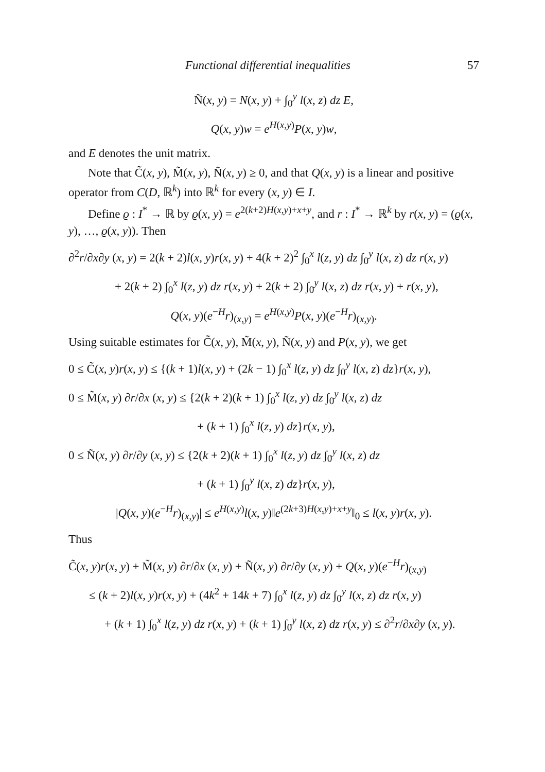Functional differential inequalities 57
Ñ(x, y) = N(x, y) + ∫<sub>0</sub><sup>y</sup> l(x, z) dz E,
Q(x, y)w = e<sup>H(x,y)</sup>P(x, y)w,
and E denotes the unit matrix.
Note that C̃(x, y), M̃(x, y), Ñ(x, y) ≥ 0, and that Q(x, y) is a linear and positive operator from C(D, ℝ<sup>k</sup>) into ℝ<sup>k</sup> for every (x, y) ∈ I.
Define ϱ : I<sup>*</sup> → ℝ by ϱ(x, y) = e<sup>2(k+2)H(x,y)+x+y</sup>, and r : I<sup>*</sup> → ℝ<sup>k</sup> by r(x, y) = (ϱ(x, y), …, ϱ(x, y)). Then
∂<sup>2</sup>r/∂x∂y (x, y) = 2(k + 2)l(x, y)r(x, y) + 4(k + 2)<sup>2</sup> ∫<sub>0</sub><sup>x</sup> l(z, y) dz ∫<sub>0</sub><sup>y</sup> l(x, z) dz r(x, y)
+ 2(k + 2) ∫<sub>0</sub><sup>x</sup> l(z, y) dz r(x, y) + 2(k + 2) ∫<sub>0</sub><sup>y</sup> l(x, z) dz r(x, y) + r(x, y),
Q(x, y)(e<sup>−H</sup>r)<sub>(x,y)</sub> = e<sup>H(x,y)</sup>P(x, y)(e<sup>−H</sup>r)<sub>(x,y)</sub>.
Using suitable estimates for C̃(x, y), M̃(x, y), Ñ(x, y) and P(x, y), we get
0 ≤ C̃(x, y)r(x, y) ≤ {(k + 1)l(x, y) + (2k − 1) ∫<sub>0</sub><sup>x</sup> l(z, y) dz ∫<sub>0</sub><sup>y</sup> l(x, z) dz}r(x, y),
0 ≤ M̃(x, y) ∂r/∂x (x, y) ≤ {2(k + 2)(k + 1) ∫<sub>0</sub><sup>x</sup> l(z, y) dz ∫<sub>0</sub><sup>y</sup> l(x, z) dz
+ (k + 1) ∫<sub>0</sub><sup>x</sup> l(z, y) dz}r(x, y),
0 ≤ Ñ(x, y) ∂r/∂y (x, y) ≤ {2(k + 2)(k + 1) ∫<sub>0</sub><sup>x</sup> l(z, y) dz ∫<sub>0</sub><sup>y</sup> l(x, z) dz
+ (k + 1) ∫<sub>0</sub><sup>y</sup> l(x, z) dz}r(x, y),
|Q(x, y)(e<sup>−H</sup>r)<sub>(x,y)</sub>| ≤ e<sup>H(x,y)</sup>l(x, y)‖e<sup>(2k+3)H(x,y)+x+y</sup>‖<sub>0</sub> ≤ l(x, y)r(x, y).
Thus
C̃(x, y)r(x, y) + M̃(x, y) ∂r/∂x (x, y) + Ñ(x, y) ∂r/∂y (x, y) + Q(x, y)(e<sup>−H</sup>r)<sub>(x,y)</sub>
≤ (k + 2)l(x, y)r(x, y) + (4k<sup>2</sup> + 14k + 7) ∫<sub>0</sub><sup>x</sup> l(z, y) dz ∫<sub>0</sub><sup>y</sup> l(x, z) dz r(x, y)
+ (k + 1) ∫<sub>0</sub><sup>x</sup> l(z, y) dz r(x, y) + (k + 1) ∫<sub>0</sub><sup>y</sup> l(x, z) dz r(x, y) ≤ ∂<sup>2</sup>r/∂x∂y (x, y).